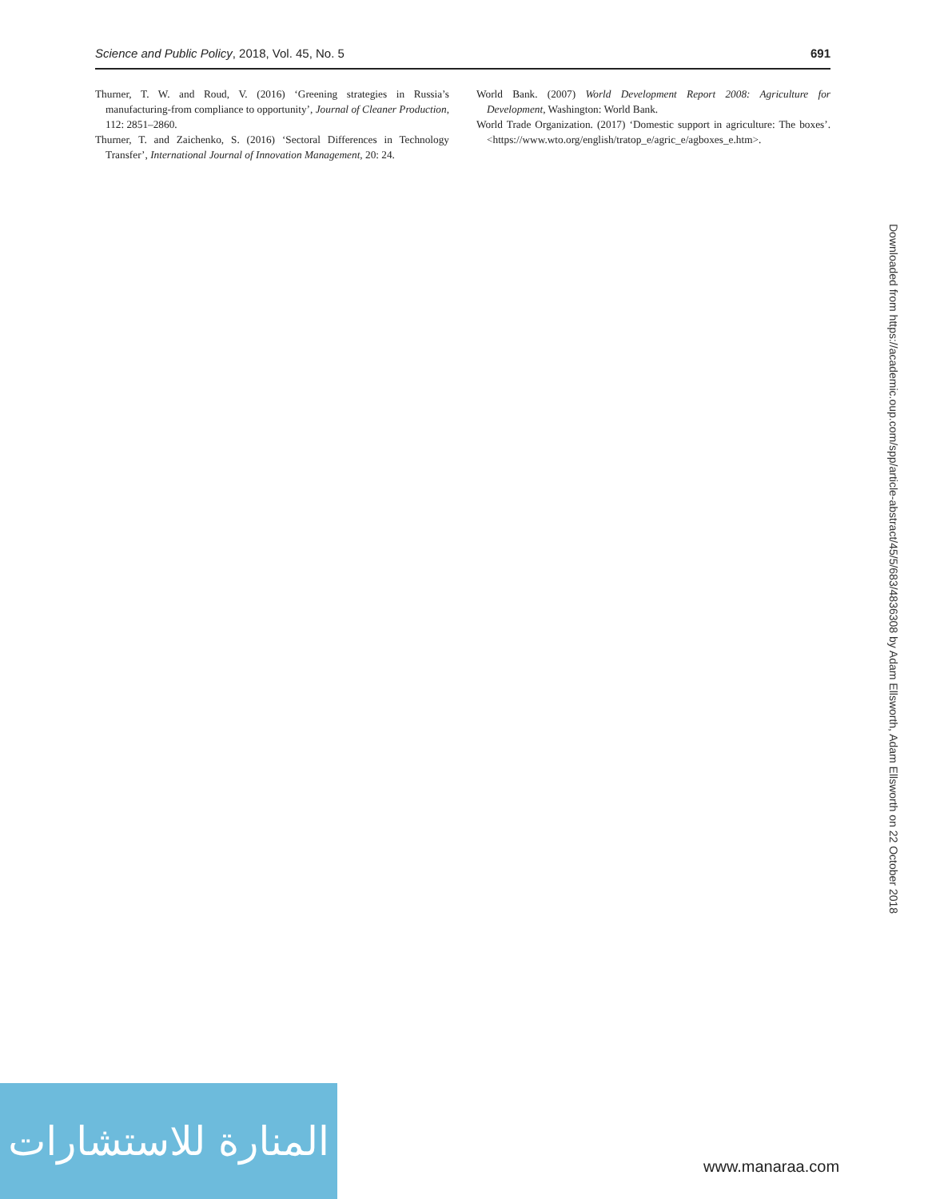Science and Public Policy, 2018, Vol. 45, No. 5 691
Thurner, T. W. and Roud, V. (2016) ‘Greening strategies in Russia’s manufacturing-from compliance to opportunity’, Journal of Cleaner Production, 112: 2851–2860.
Thurner, T. and Zaichenko, S. (2016) ‘Sectoral Differences in Technology Transfer’, International Journal of Innovation Management, 20: 24.
World Bank. (2007) World Development Report 2008: Agriculture for Development, Washington: World Bank.
World Trade Organization. (2017) ‘Domestic support in agriculture: The boxes’. <https://www.wto.org/english/tratop_e/agric_e/agboxes_e.htm>.
Downloaded from https://academic.oup.com/spp/article-abstract/45/5/683/4836308 by Adam Ellsworth, Adam Ellsworth on 22 October 2018
المنارة للاستشارات
www.manaraa.com